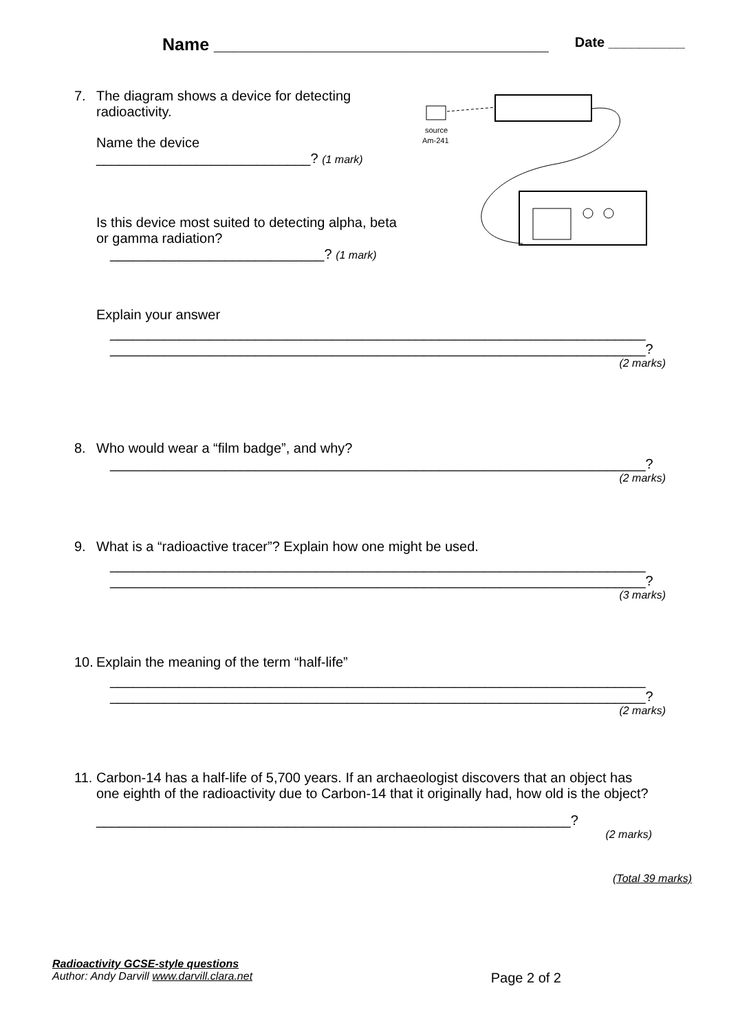Name ___________________________________ Date __________
7. The diagram shows a device for detecting
radioactivity.
Name the device
____________________________? (1 mark)
Is this device most suited to detecting alpha, beta or gamma radiation?
____________________________? (1 mark)
source
Am-241
Explain your answer
______________________________________________________________________
______________________________________________________________________?
(2 marks)
8. Who would wear a “film badge”, and why?
______________________________________________________________________?
(2 marks)
9. What is a “radioactive tracer”? Explain how one might be used.
______________________________________________________________________
______________________________________________________________________?
(3 marks)
10. Explain the meaning of the term “half-life”
______________________________________________________________________
______________________________________________________________________?
(2 marks)
11. Carbon-14 has a half-life of 5,700 years. If an archaeologist discovers that an object has
one eighth of the radioactivity due to Carbon-14 that it originally had, how old is the object?
______________________________________________________________?
(2 marks)
(Total 39 marks)
Radioactivity GCSE-style questions
Author: Andy Darvill www.darvill.clara.net Page 2 of 2